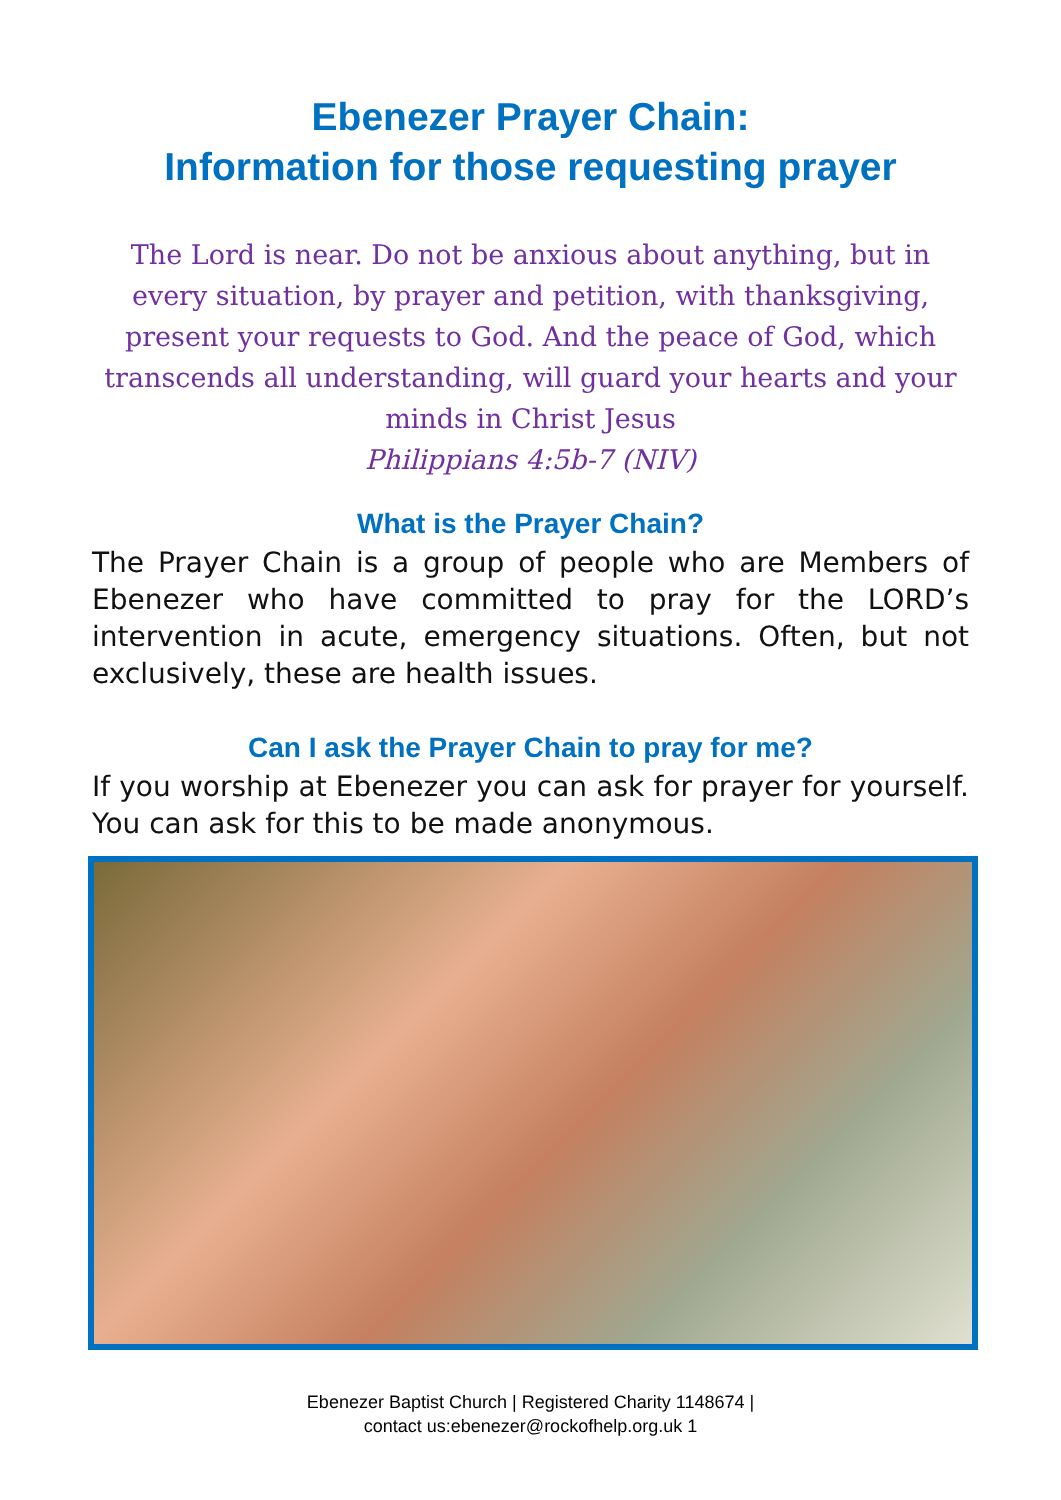Ebenezer Prayer Chain:
Information for those requesting prayer
The Lord is near. Do not be anxious about anything, but in every situation, by prayer and petition, with thanksgiving, present your requests to God. And the peace of God, which transcends all understanding, will guard your hearts and your minds in Christ Jesus
Philippians 4:5b-7 (NIV)
What is the Prayer Chain?
The Prayer Chain is a group of people who are Members of Ebenezer who have committed to pray for the LORD’s intervention in acute, emergency situations. Often, but not exclusively, these are health issues.
Can I ask the Prayer Chain to pray for me?
If you worship at Ebenezer you can ask for prayer for yourself. You can ask for this to be made anonymous.
Ebenezer Baptist Church | Registered Charity 1148674 |
contact us:ebenezer@rockofhelp.org.uk 1